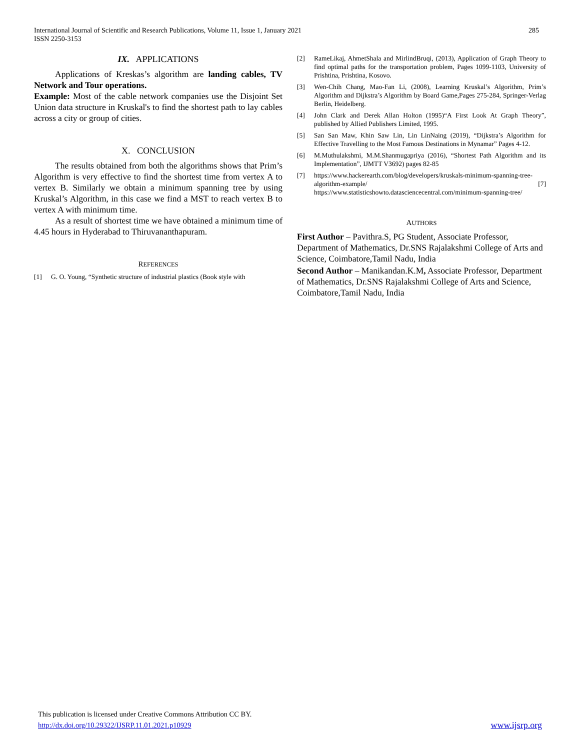285 International Journal of Scientific and Research Publications, Volume 11, Issue 1, January 2021
ISSN 2250-3153
IX. APPLICATIONS
Applications of Kreskas’s algorithm are landing cables, TV Network and Tour operations.
Example: Most of the cable network companies use the Disjoint Set Union data structure in Kruskal's to find the shortest path to lay cables across a city or group of cities.
X. CONCLUSION
The results obtained from both the algorithms shows that Prim’s Algorithm is very effective to find the shortest time from vertex A to vertex B. Similarly we obtain a minimum spanning tree by using Kruskal’s Algorithm, in this case we find a MST to reach vertex B to vertex A with minimum time.
As a result of shortest time we have obtained a minimum time of 4.45 hours in Hyderabad to Thiruvananthapuram.
REFERENCES
[1] G. O. Young, “Synthetic structure of industrial plastics (Book style with
[2] RameLikaj, AhmetShala and MirlindBruqi, (2013), Application of Graph Theory to find optimal paths for the transportation problem, Pages 1099-1103, University of Prishtina, Prishtina, Kosovo.
[3] Wen-Chih Chang, Mao-Fan Li, (2008), Learning Kruskal’s Algorithm, Prim’s Algorithm and Dijkstra’s Algorithm by Board Game,Pages 275-284, Springer-Verlag Berlin, Heidelberg.
[4] John Clark and Derek Allan Holton (1995)“A First Look At Graph Theory”, published by Allied Publishers Limited, 1995.
[5] San San Maw, Khin Saw Lin, Lin LinNaing (2019), “Dijkstra’s Algorithm for Effective Travelling to the Most Famous Destinations in Mynamar” Pages 4-12.
[6] M.Muthulakshmi, M.M.Shanmugapriya (2016), “Shortest Path Algorithm and its Implementation”, IJMTT V3692) pages 82-85
[7] https://www.hackerearth.com/blog/developers/kruskals-minimum-spanning-tree-algorithm-example/ [7] https://www.statisticshowto.datasciencecentral.com/minimum-spanning-tree/
AUTHORS
First Author – Pavithra.S, PG Student, Associate Professor, Department of Mathematics, Dr.SNS Rajalakshmi College of Arts and Science, Coimbatore,Tamil Nadu, India
Second Author – Manikandan.K.M, Associate Professor, Department of Mathematics, Dr.SNS Rajalakshmi College of Arts and Science, Coimbatore,Tamil Nadu, India
This publication is licensed under Creative Commons Attribution CC BY.
http://dx.doi.org/10.29322/IJSRP.11.01.2021.p10929 www.ijsrp.org